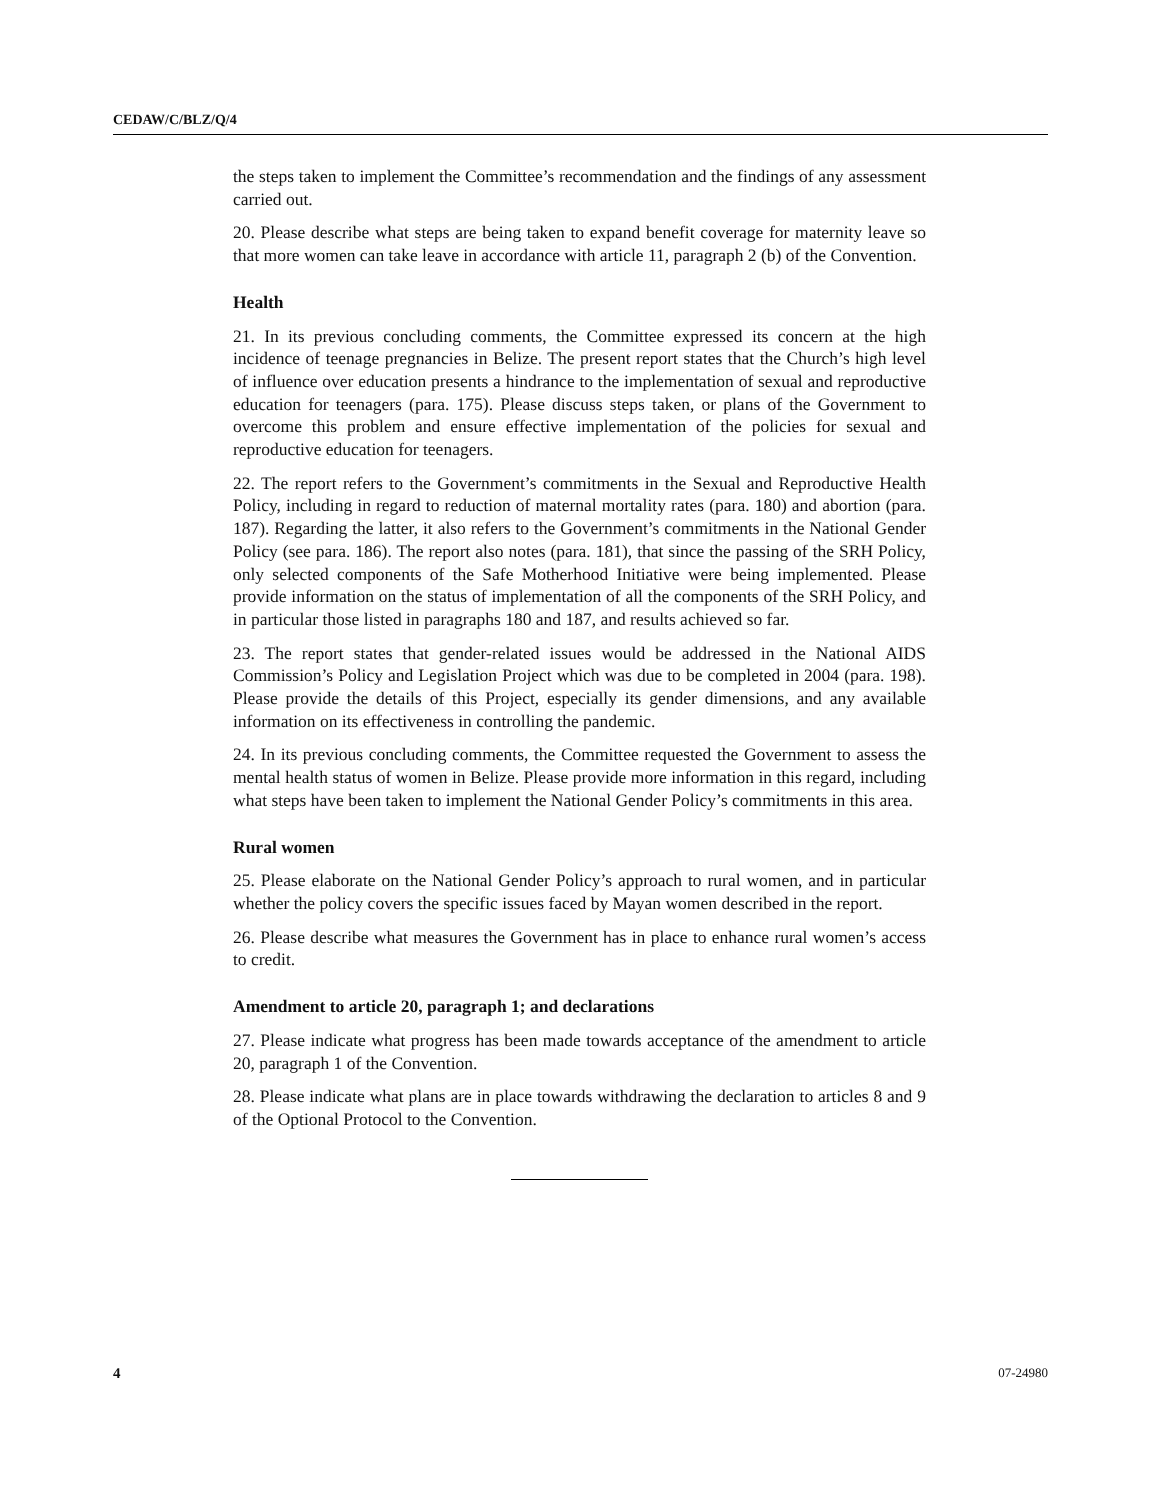CEDAW/C/BLZ/Q/4
the steps taken to implement the Committee’s recommendation and the findings of any assessment carried out.
20. Please describe what steps are being taken to expand benefit coverage for maternity leave so that more women can take leave in accordance with article 11, paragraph 2 (b) of the Convention.
Health
21. In its previous concluding comments, the Committee expressed its concern at the high incidence of teenage pregnancies in Belize. The present report states that the Church’s high level of influence over education presents a hindrance to the implementation of sexual and reproductive education for teenagers (para. 175). Please discuss steps taken, or plans of the Government to overcome this problem and ensure effective implementation of the policies for sexual and reproductive education for teenagers.
22. The report refers to the Government’s commitments in the Sexual and Reproductive Health Policy, including in regard to reduction of maternal mortality rates (para. 180) and abortion (para. 187). Regarding the latter, it also refers to the Government’s commitments in the National Gender Policy (see para. 186). The report also notes (para. 181), that since the passing of the SRH Policy, only selected components of the Safe Motherhood Initiative were being implemented. Please provide information on the status of implementation of all the components of the SRH Policy, and in particular those listed in paragraphs 180 and 187, and results achieved so far.
23. The report states that gender-related issues would be addressed in the National AIDS Commission’s Policy and Legislation Project which was due to be completed in 2004 (para. 198). Please provide the details of this Project, especially its gender dimensions, and any available information on its effectiveness in controlling the pandemic.
24. In its previous concluding comments, the Committee requested the Government to assess the mental health status of women in Belize. Please provide more information in this regard, including what steps have been taken to implement the National Gender Policy’s commitments in this area.
Rural women
25. Please elaborate on the National Gender Policy’s approach to rural women, and in particular whether the policy covers the specific issues faced by Mayan women described in the report.
26. Please describe what measures the Government has in place to enhance rural women’s access to credit.
Amendment to article 20, paragraph 1; and declarations
27. Please indicate what progress has been made towards acceptance of the amendment to article 20, paragraph 1 of the Convention.
28. Please indicate what plans are in place towards withdrawing the declaration to articles 8 and 9 of the Optional Protocol to the Convention.
4 07-24980